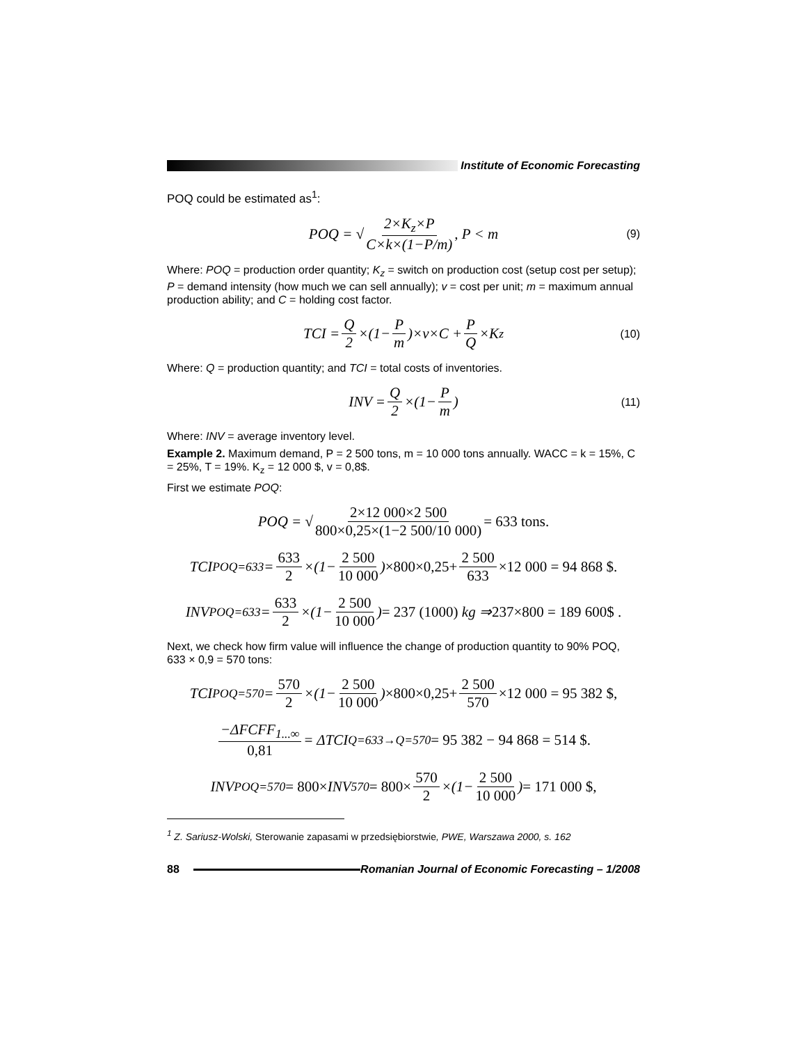Institute of Economic Forecasting
POQ could be estimated as<sup>1</sup>:
POQ = √ 2×K<sub>z</sub>×P C×k×(1−P/m), P < m (9)
Where: POQ = production order quantity; K<sub>z</sub> = switch on production cost (setup cost per setup); P = demand intensity (how much we can sell annually); v = cost per unit; m = maximum annual production ability; and C = holding cost factor.
TCI = Q 2 ×(1− P m)×v×C + P Q ×K<sub>z</sub> (10)
Where: Q = production quantity; and TCI = total costs of inventories.
INV = Q 2 ×(1− P m) (11)
Where: INV = average inventory level.
Example 2. Maximum demand, P = 2 500 tons, m = 10 000 tons annually. WACC = k = 15%, C = 25%, T = 19%. K<sub>z</sub> = 12 000 $, v = 0,8$.
First we estimate POQ:
POQ = √ 2×12 000×2 500 800×0,25×(1−2 500/10 000) = 633 tons.
TCI<sub>POQ=633</sub> = 633 2 ×(1− 2 500 10 000) ×800×0,25+ 2 500 633 ×12 000 = 94 868 $.
INV<sub>POQ=633</sub> = 633 2 ×(1− 2 500 10 000) = 237 (1000) kg ⇒ 237×800 = 189 600$ .
Next, we check how firm value will influence the change of production quantity to 90% POQ, 633 × 0,9 = 570 tons:
TCI<sub>POQ=570</sub> = 570 2 ×(1− 2 500 10 000) ×800×0,25+ 2 500 570 ×12 000 = 95 382 $,
−ΔFCFF<sub>1...∞</sub> 0,81 = ΔTCI<sub>Q=633→Q=570</sub> = 95 382 − 94 868 = 514 $.
INV<sub>POQ=570</sub> = 800× INV<sub>570</sub> = 800× 570 2 ×(1− 2 500 10 000) = 171 000 $,
<sup>1</sup> Z. Sariusz-Wolski, Sterowanie zapasami w przedsiębiorstwie, PWE, Warszawa 2000, s. 162
88
Romanian Journal of Economic Forecasting – 1/2008